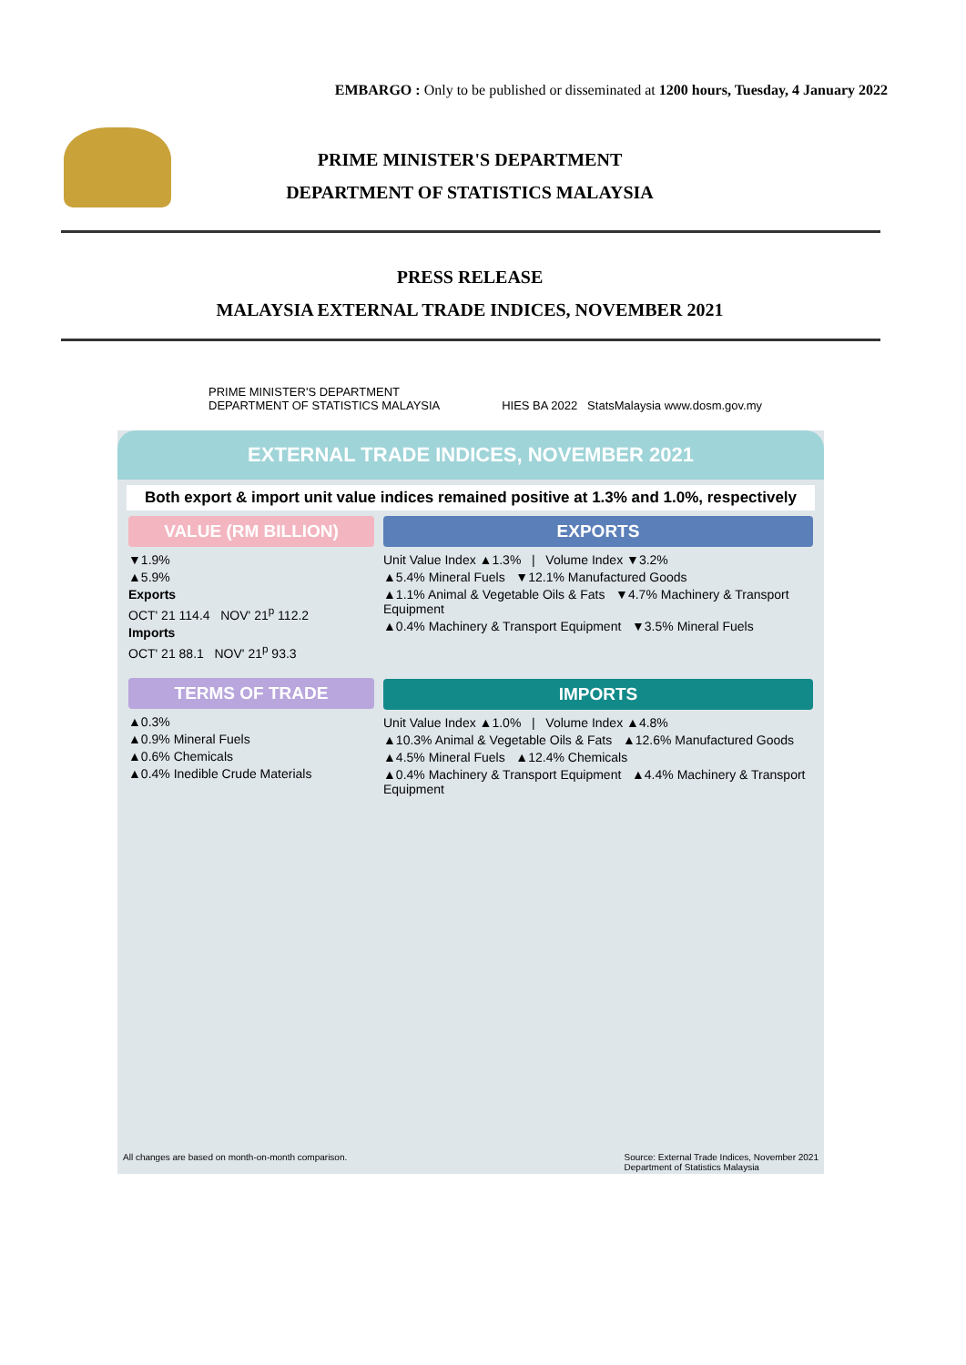EMBARGO : Only to be published or disseminated at 1200 hours, Tuesday, 4 January 2022
PRIME MINISTER'S DEPARTMENT
DEPARTMENT OF STATISTICS MALAYSIA
PRESS RELEASE
MALAYSIA EXTERNAL TRADE INDICES, NOVEMBER 2021
PRIME MINISTER'S DEPARTMENT
DEPARTMENT OF STATISTICS MALAYSIA HIES BA 2022 StatsMalaysia www.dosm.gov.my
EXTERNAL TRADE INDICES, NOVEMBER 2021
Both export & import unit value indices remained positive at 1.3% and 1.0%, respectively
VALUE (RM BILLION)
▼1.9%
▲5.9%
Exports
OCT' 21 114.4 NOV' 21<sup>p</sup> 112.2
Imports
OCT' 21 88.1 NOV' 21<sup>p</sup> 93.3
TERMS OF TRADE
▲0.3%
▲0.9% Mineral Fuels
▲0.6% Chemicals
▲0.4% Inedible Crude Materials
EXPORTS
Unit Value Index ▲1.3% | Volume Index ▼3.2%
▲5.4% Mineral Fuels ▼12.1% Manufactured Goods
▲1.1% Animal & Vegetable Oils & Fats ▼4.7% Machinery & Transport Equipment
▲0.4% Machinery & Transport Equipment ▼3.5% Mineral Fuels
IMPORTS
Unit Value Index ▲1.0% | Volume Index ▲4.8%
▲10.3% Animal & Vegetable Oils & Fats ▲12.6% Manufactured Goods
▲4.5% Mineral Fuels ▲12.4% Chemicals
▲0.4% Machinery & Transport Equipment ▲4.4% Machinery & Transport Equipment
All changes are based on month-on-month comparison. Source: External Trade Indices, November 2021
Department of Statistics Malaysia